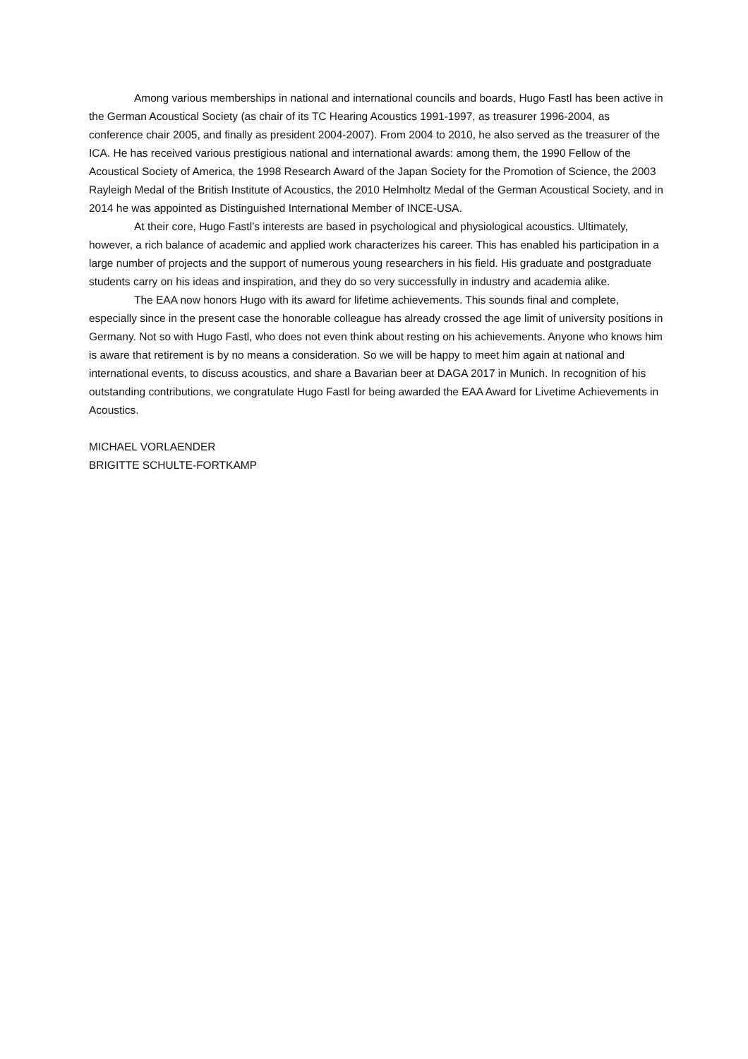Among various memberships in national and international councils and boards, Hugo Fastl has been active in the German Acoustical Society (as chair of its TC Hearing Acoustics 1991-1997, as treasurer 1996-2004, as conference chair 2005, and finally as president 2004-2007). From 2004 to 2010, he also served as the treasurer of the ICA. He has received various prestigious national and international awards: among them, the 1990 Fellow of the Acoustical Society of America, the 1998 Research Award of the Japan Society for the Promotion of Science, the 2003 Rayleigh Medal of the British Institute of Acoustics, the 2010 Helmholtz Medal of the German Acoustical Society, and in 2014 he was appointed as Distinguished International Member of INCE-USA.
At their core, Hugo Fastl’s interests are based in psychological and physiological acoustics. Ultimately, however, a rich balance of academic and applied work characterizes his career. This has enabled his participation in a large number of projects and the support of numerous young researchers in his field. His graduate and postgraduate students carry on his ideas and inspiration, and they do so very successfully in industry and academia alike.
The EAA now honors Hugo with its award for lifetime achievements. This sounds final and complete, especially since in the present case the honorable colleague has already crossed the age limit of university positions in Germany. Not so with Hugo Fastl, who does not even think about resting on his achievements. Anyone who knows him is aware that retirement is by no means a consideration. So we will be happy to meet him again at national and international events, to discuss acoustics, and share a Bavarian beer at DAGA 2017 in Munich. In recognition of his outstanding contributions, we congratulate Hugo Fastl for being awarded the EAA Award for Livetime Achievements in Acoustics.
MICHAEL VORLAENDER
BRIGITTE SCHULTE-FORTKAMP